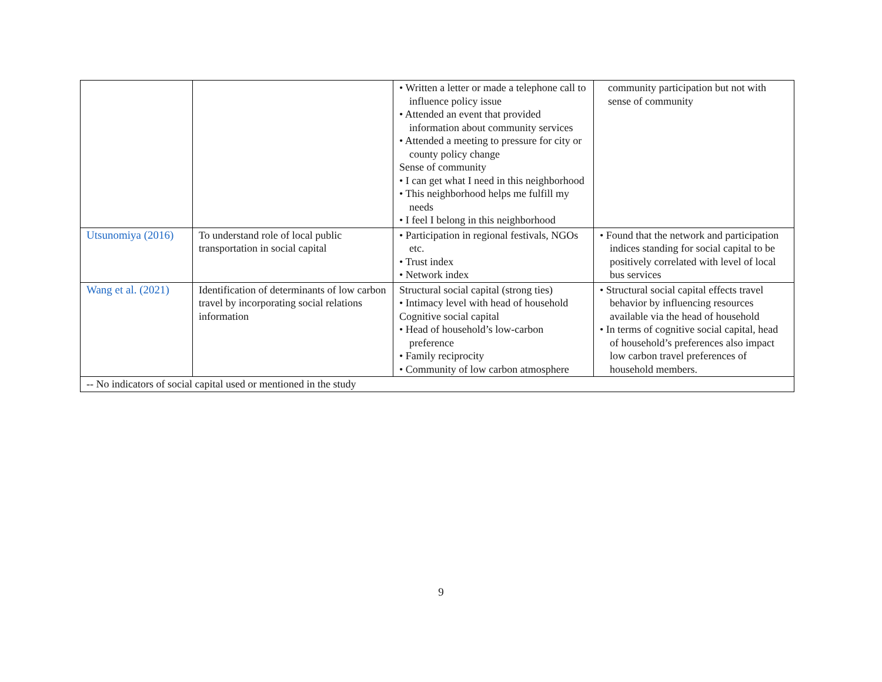| | | • Written a letter or made a telephone call to influence policy issue • Attended an event that provided information about community services • Attended a meeting to pressure for city or county policy change Sense of community • I can get what I need in this neighborhood • This neighborhood helps me fulfill my needs • I feel I belong in this neighborhood | community participation but not with sense of community |
| Utsunomiya (2016) | To understand role of local public transportation in social capital | • Participation in regional festivals, NGOs etc. • Trust index • Network index | • Found that the network and participation indices standing for social capital to be positively correlated with level of local bus services |
| Wang et al. (2021) | Identification of determinants of low carbon travel by incorporating social relations information | Structural social capital (strong ties) • Intimacy level with head of household Cognitive social capital • Head of household’s low-carbon preference • Family reciprocity • Community of low carbon atmosphere | • Structural social capital effects travel behavior by influencing resources available via the head of household • In terms of cognitive social capital, head of household’s preferences also impact low carbon travel preferences of household members. |
| -- No indicators of social capital used or mentioned in the study | | | |
9